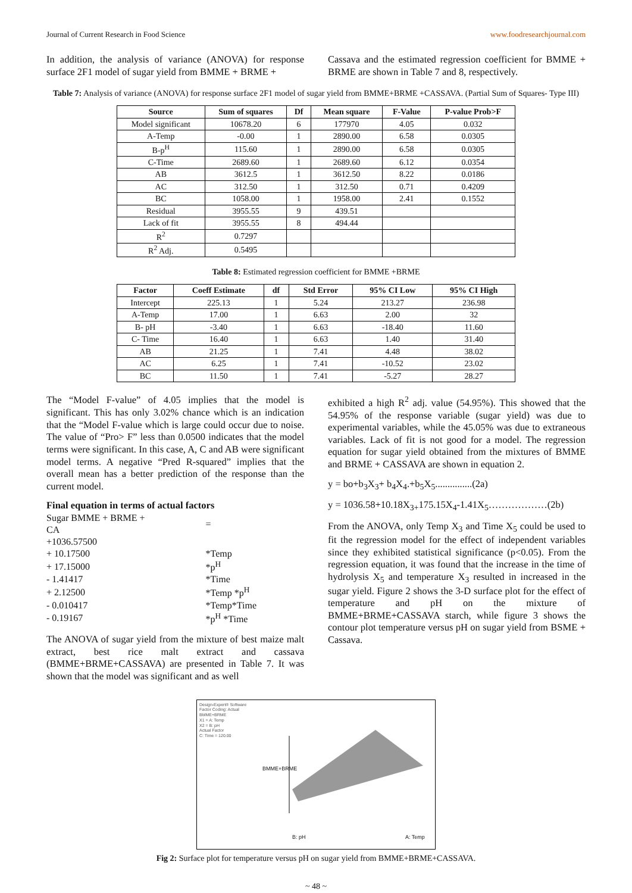Journal of Current Research in Food Science www.foodresearchjournal.com
In addition, the analysis of variance (ANOVA) for response surface 2F1 model of sugar yield from BMME + BRME +
Cassava and the estimated regression coefficient for BMME + BRME are shown in Table 7 and 8, respectively.
Table 7: Analysis of variance (ANOVA) for response surface 2F1 model of sugar yield from BMME+BRME +CASSAVA. (Partial Sum of Squares- Type III)
| Source | Sum of squares | Df | Mean square | F-Value | P-value Prob>F |
| --- | --- | --- | --- | --- | --- |
| Model significant | 10678.20 | 6 | 177970 | 4.05 | 0.032 |
| A-Temp | -0.00 | 1 | 2890.00 | 6.58 | 0.0305 |
| B-p<sup>H</sup> | 115.60 | 1 | 2890.00 | 6.58 | 0.0305 |
| C-Time | 2689.60 | 1 | 2689.60 | 6.12 | 0.0354 |
| AB | 3612.5 | 1 | 3612.50 | 8.22 | 0.0186 |
| AC | 312.50 | 1 | 312.50 | 0.71 | 0.4209 |
| BC | 1058.00 | 1 | 1958.00 | 2.41 | 0.1552 |
| Residual | 3955.55 | 9 | 439.51 | | |
| Lack of fit | 3955.55 | 8 | 494.44 | | |
| R<sup>2</sup> | 0.7297 | | | | |
| R<sup>2</sup> Adj. | 0.5495 | | | | |
Table 8: Estimated regression coefficient for BMME +BRME
| Factor | Coeff Estimate | df | Std Error | 95% CI Low | 95% CI High |
| --- | --- | --- | --- | --- | --- |
| Intercept | 225.13 | 1 | 5.24 | 213.27 | 236.98 |
| A-Temp | 17.00 | 1 | 6.63 | 2.00 | 32 |
| B- pH | -3.40 | 1 | 6.63 | -18.40 | 11.60 |
| C- Time | 16.40 | 1 | 6.63 | 1.40 | 31.40 |
| AB | 21.25 | 1 | 7.41 | 4.48 | 38.02 |
| AC | 6.25 | 1 | 7.41 | -10.52 | 23.02 |
| BC | 11.50 | 1 | 7.41 | -5.27 | 28.27 |
The “Model F-value” of 4.05 implies that the model is significant. This has only 3.02% chance which is an indication that the “Model F-value which is large could occur due to noise. The value of “Pro> F” less than 0.0500 indicates that the model terms were significant. In this case, A, C and AB were significant model terms. A negative “Pred R-squared” implies that the overall mean has a better prediction of the response than the current model.
Final equation in terms of actual factors
| Sugar BMME + BRME + CA | = |
| +1036.57500 | |
| + 10.17500 | *Temp |
| + 17.15000 | *p<sup>H</sup> |
| - 1.41417 | *Time |
| + 2.12500 | *Temp *p<sup>H</sup> |
| - 0.010417 | *Temp*Time |
| - 0.19167 | *p<sup>H</sup> *Time |
The ANOVA of sugar yield from the mixture of best maize malt extract, best rice malt extract and cassava (BMME+BRME+CASSAVA) are presented in Table 7. It was shown that the model was significant and as well
exhibited a high R<sup>2</sup> adj. value (54.95%). This showed that the 54.95% of the response variable (sugar yield) was due to experimental variables, while the 45.05% was due to extraneous variables. Lack of fit is not good for a model. The regression equation for sugar yield obtained from the mixtures of BMME and BRME + CASSAVA are shown in equation 2.
y = bo+b<sub>3</sub>X<sub>3</sub>+ b<sub>4</sub>X<sub>4</sub>.+b<sub>5</sub>X<sub>5</sub>...............(2a)
y = 1036.58+10.18X<sub>3+</sub>175.15X<sub>4</sub>-1.41X<sub>5</sub>………………(2b)
From the ANOVA, only Temp X<sub>3</sub> and Time X<sub>5</sub> could be used to fit the regression model for the effect of independent variables since they exhibited statistical significance (p<0.05). From the regression equation, it was found that the increase in the time of hydrolysis X<sub>5</sub> and temperature X<sub>3</sub> resulted in increased in the sugar yield. Figure 2 shows the 3-D surface plot for the effect of temperature and pH on the mixture of BMME+BRME+CASSAVA starch, while figure 3 shows the contour plot temperature versus pH on sugar yield from BSME + Cassava.
Design-Expert® Software
Factor Coding: Actual
BMME+BRME
X1 = A: Temp
X2 = B: pH
Actual Factor
C: Time = 120.00
BMME+BRME
B: pH A: Temp
Fig 2: Surface plot for temperature versus pH on sugar yield from BMME+BRME+CASSAVA.
~ 48 ~